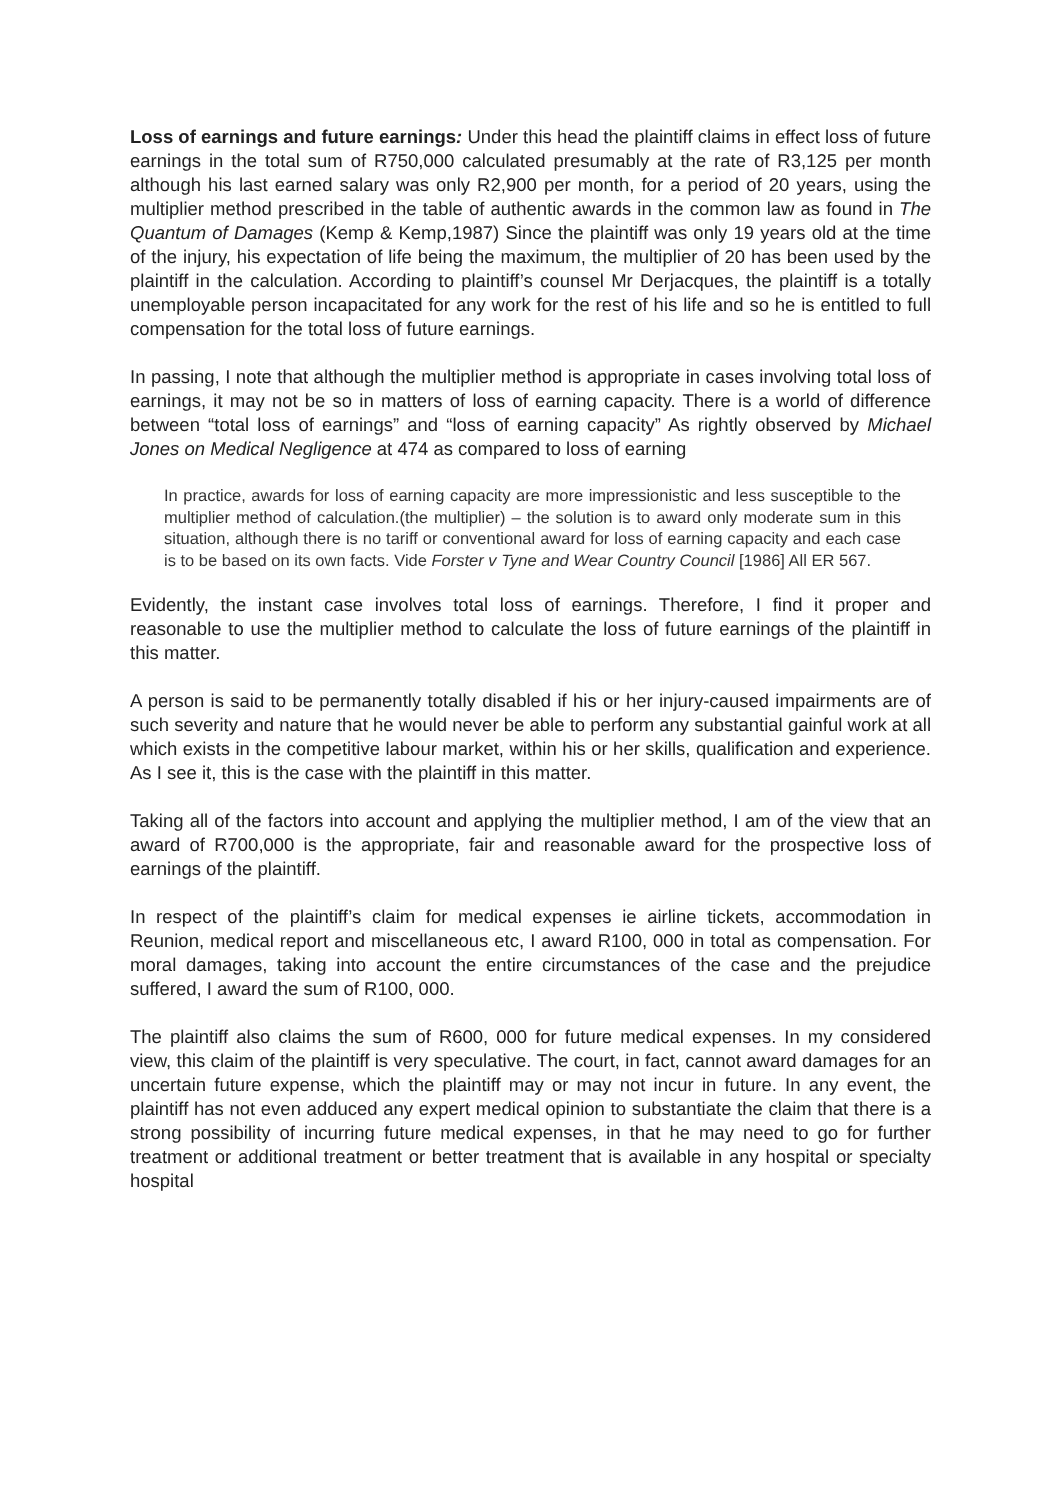Loss of earnings and future earnings: Under this head the plaintiff claims in effect loss of future earnings in the total sum of R750,000 calculated presumably at the rate of R3,125 per month although his last earned salary was only R2,900 per month, for a period of 20 years, using the multiplier method prescribed in the table of authentic awards in the common law as found in The Quantum of Damages (Kemp & Kemp,1987) Since the plaintiff was only 19 years old at the time of the injury, his expectation of life being the maximum, the multiplier of 20 has been used by the plaintiff in the calculation. According to plaintiff’s counsel Mr Derjacques, the plaintiff is a totally unemployable person incapacitated for any work for the rest of his life and so he is entitled to full compensation for the total loss of future earnings.
In passing, I note that although the multiplier method is appropriate in cases involving total loss of earnings, it may not be so in matters of loss of earning capacity. There is a world of difference between “total loss of earnings” and “loss of earning capacity” As rightly observed by Michael Jones on Medical Negligence at 474 as compared to loss of earning
In practice, awards for loss of earning capacity are more impressionistic and less susceptible to the multiplier method of calculation.(the multiplier) – the solution is to award only moderate sum in this situation, although there is no tariff or conventional award for loss of earning capacity and each case is to be based on its own facts. Vide Forster v Tyne and Wear Country Council [1986] All ER 567.
Evidently, the instant case involves total loss of earnings. Therefore, I find it proper and reasonable to use the multiplier method to calculate the loss of future earnings of the plaintiff in this matter.
A person is said to be permanently totally disabled if his or her injury-caused impairments are of such severity and nature that he would never be able to perform any substantial gainful work at all which exists in the competitive labour market, within his or her skills, qualification and experience. As I see it, this is the case with the plaintiff in this matter.
Taking all of the factors into account and applying the multiplier method, I am of the view that an award of R700,000 is the appropriate, fair and reasonable award for the prospective loss of earnings of the plaintiff.
In respect of the plaintiff’s claim for medical expenses ie airline tickets, accommodation in Reunion, medical report and miscellaneous etc, I award R100, 000 in total as compensation. For moral damages, taking into account the entire circumstances of the case and the prejudice suffered, I award the sum of R100, 000.
The plaintiff also claims the sum of R600, 000 for future medical expenses. In my considered view, this claim of the plaintiff is very speculative. The court, in fact, cannot award damages for an uncertain future expense, which the plaintiff may or may not incur in future. In any event, the plaintiff has not even adduced any expert medical opinion to substantiate the claim that there is a strong possibility of incurring future medical expenses, in that he may need to go for further treatment or additional treatment or better treatment that is available in any hospital or specialty hospital